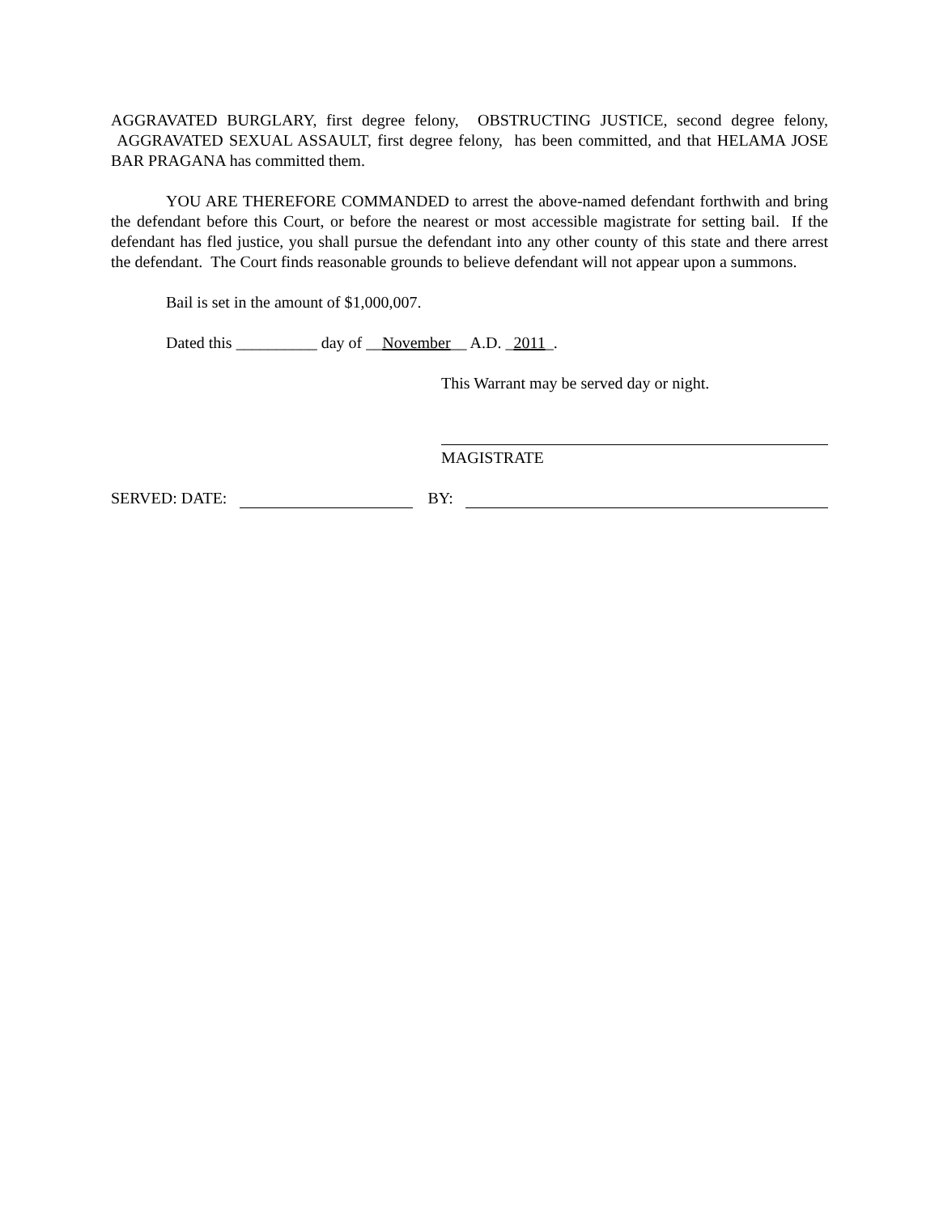AGGRAVATED BURGLARY, first degree felony, OBSTRUCTING JUSTICE, second degree felony, AGGRAVATED SEXUAL ASSAULT, first degree felony, has been committed, and that HELAMA JOSE BAR PRAGANA has committed them.
YOU ARE THEREFORE COMMANDED to arrest the above-named defendant forthwith and bring the defendant before this Court, or before the nearest or most accessible magistrate for setting bail. If the defendant has fled justice, you shall pursue the defendant into any other county of this state and there arrest the defendant. The Court finds reasonable grounds to believe defendant will not appear upon a summons.
Bail is set in the amount of $1,000,007.
Dated this __________ day of __November__ A.D. _2011_.
This Warrant may be served day or night.
MAGISTRATE
SERVED: DATE: BY: